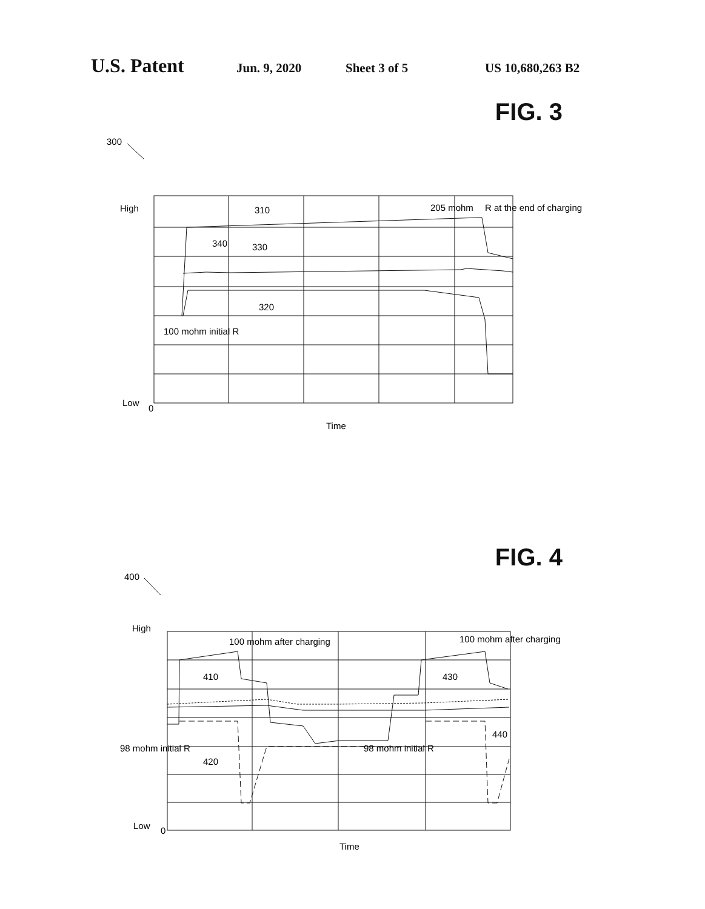U.S. Patent Jun. 9, 2020 Sheet 3 of 5 US 10,680,263 B2
FIG. 3
300
High
Low
0
Time
310
205 mohm
R at the end of charging
340
330
320
100 mohm initial R
FIG. 4
400
High
Low
0
Time
100 mohm after charging
100 mohm after charging
410
430
440
98 mohm initial R
98 mohm initial R
420